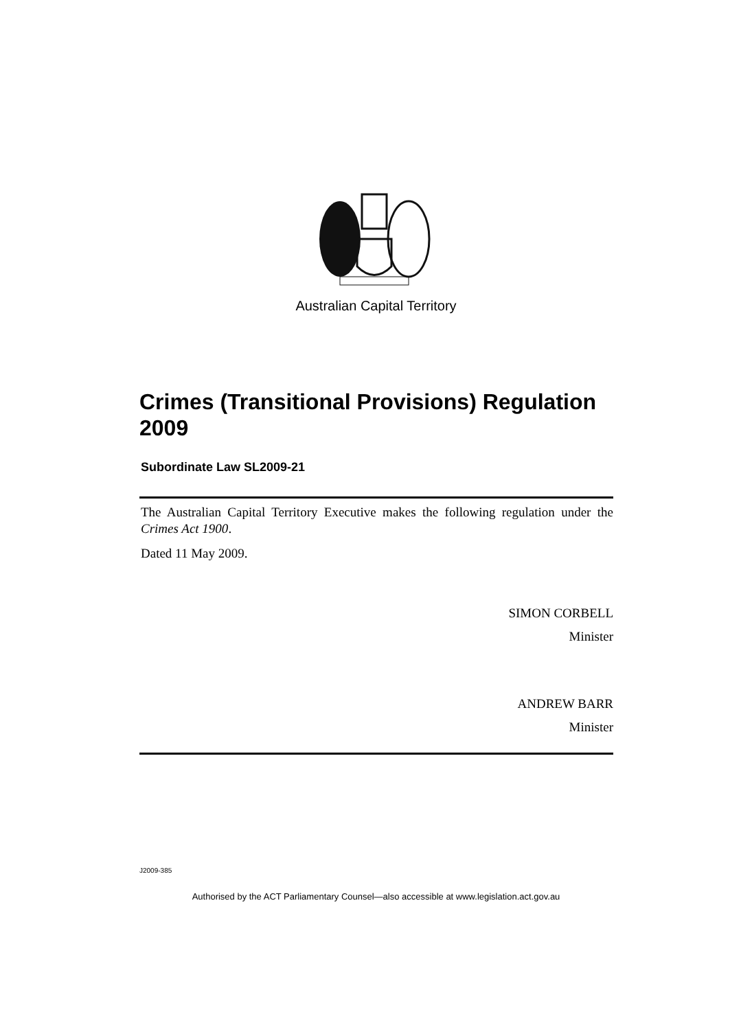Australian Capital Territory
Crimes (Transitional Provisions) Regulation 2009
Subordinate Law SL2009-21
The Australian Capital Territory Executive makes the following regulation under the Crimes Act 1900.
Dated 11 May 2009.
SIMON CORBELL
Minister
ANDREW BARR
Minister
J2009-385
Authorised by the ACT Parliamentary Counsel—also accessible at www.legislation.act.gov.au